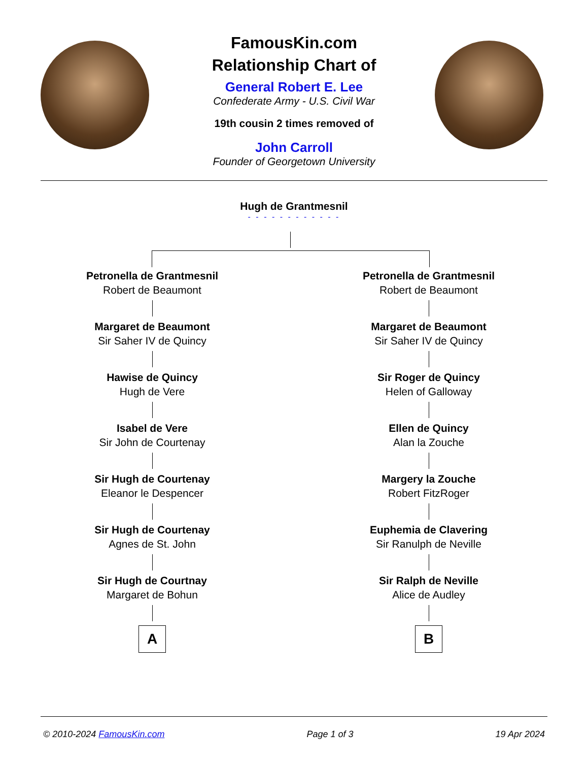FamousKin.com
Relationship Chart of
General Robert E. Lee
Confederate Army - U.S. Civil War
19th cousin 2 times removed of
John Carroll
Founder of Georgetown University
Hugh de Grantmesnil
- - - - - - - - - - - -
Petronella de Grantmesnil
Robert de Beaumont
Margaret de Beaumont
Sir Saher IV de Quincy
Hawise de Quincy
Hugh de Vere
Isabel de Vere
Sir John de Courtenay
Sir Hugh de Courtenay
Eleanor le Despencer
Sir Hugh de Courtenay
Agnes de St. John
Sir Hugh de Courtnay
Margaret de Bohun
A
Petronella de Grantmesnil
Robert de Beaumont
Margaret de Beaumont
Sir Saher IV de Quincy
Sir Roger de Quincy
Helen of Galloway
Ellen de Quincy
Alan la Zouche
Margery la Zouche
Robert FitzRoger
Euphemia de Clavering
Sir Ranulph de Neville
Sir Ralph de Neville
Alice de Audley
B
© 2010-2024 FamousKin.com Page 1 of 3 19 Apr 2024